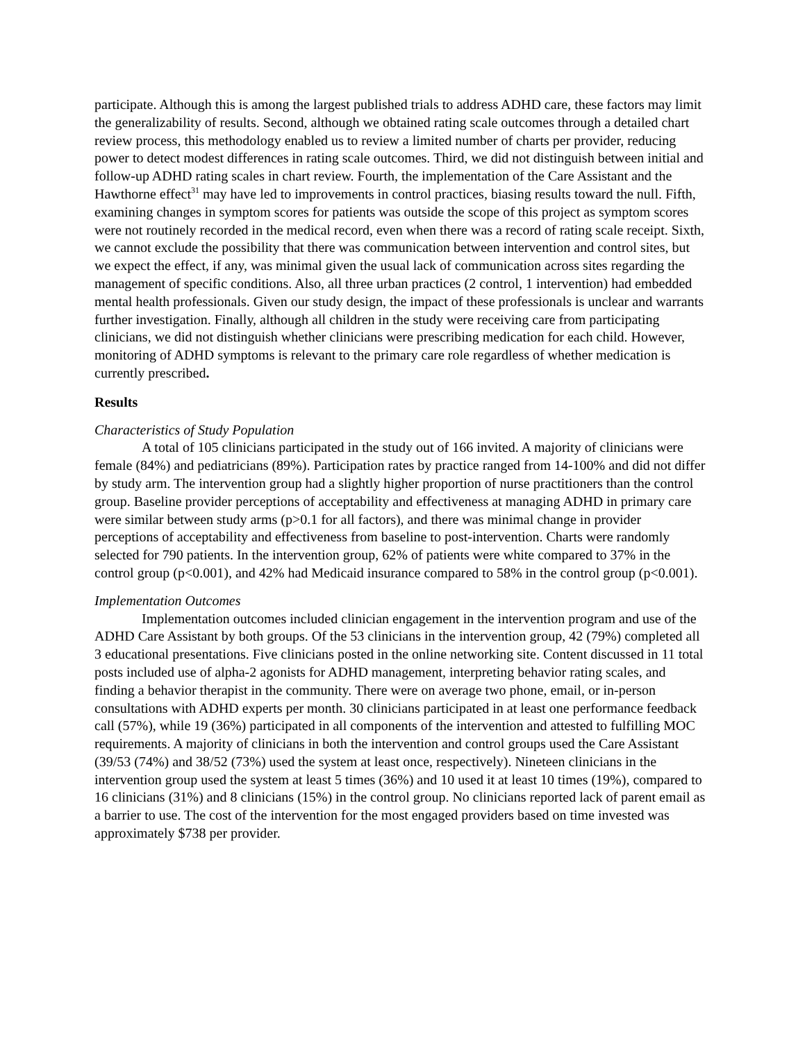participate. Although this is among the largest published trials to address ADHD care, these factors may limit the generalizability of results. Second, although we obtained rating scale outcomes through a detailed chart review process, this methodology enabled us to review a limited number of charts per provider, reducing power to detect modest differences in rating scale outcomes. Third, we did not distinguish between initial and follow-up ADHD rating scales in chart review. Fourth, the implementation of the Care Assistant and the Hawthorne effect<sup>31</sup> may have led to improvements in control practices, biasing results toward the null. Fifth, examining changes in symptom scores for patients was outside the scope of this project as symptom scores were not routinely recorded in the medical record, even when there was a record of rating scale receipt. Sixth, we cannot exclude the possibility that there was communication between intervention and control sites, but we expect the effect, if any, was minimal given the usual lack of communication across sites regarding the management of specific conditions. Also, all three urban practices (2 control, 1 intervention) had embedded mental health professionals. Given our study design, the impact of these professionals is unclear and warrants further investigation. Finally, although all children in the study were receiving care from participating clinicians, we did not distinguish whether clinicians were prescribing medication for each child. However, monitoring of ADHD symptoms is relevant to the primary care role regardless of whether medication is currently prescribed.
Results
Characteristics of Study Population
A total of 105 clinicians participated in the study out of 166 invited. A majority of clinicians were female (84%) and pediatricians (89%). Participation rates by practice ranged from 14-100% and did not differ by study arm. The intervention group had a slightly higher proportion of nurse practitioners than the control group. Baseline provider perceptions of acceptability and effectiveness at managing ADHD in primary care were similar between study arms (p>0.1 for all factors), and there was minimal change in provider perceptions of acceptability and effectiveness from baseline to post-intervention. Charts were randomly selected for 790 patients. In the intervention group, 62% of patients were white compared to 37% in the control group (p<0.001), and 42% had Medicaid insurance compared to 58% in the control group (p<0.001).
Implementation Outcomes
Implementation outcomes included clinician engagement in the intervention program and use of the ADHD Care Assistant by both groups. Of the 53 clinicians in the intervention group, 42 (79%) completed all 3 educational presentations. Five clinicians posted in the online networking site. Content discussed in 11 total posts included use of alpha-2 agonists for ADHD management, interpreting behavior rating scales, and finding a behavior therapist in the community. There were on average two phone, email, or in-person consultations with ADHD experts per month. 30 clinicians participated in at least one performance feedback call (57%), while 19 (36%) participated in all components of the intervention and attested to fulfilling MOC requirements. A majority of clinicians in both the intervention and control groups used the Care Assistant (39/53 (74%) and 38/52 (73%) used the system at least once, respectively). Nineteen clinicians in the intervention group used the system at least 5 times (36%) and 10 used it at least 10 times (19%), compared to 16 clinicians (31%) and 8 clinicians (15%) in the control group. No clinicians reported lack of parent email as a barrier to use. The cost of the intervention for the most engaged providers based on time invested was approximately $738 per provider.